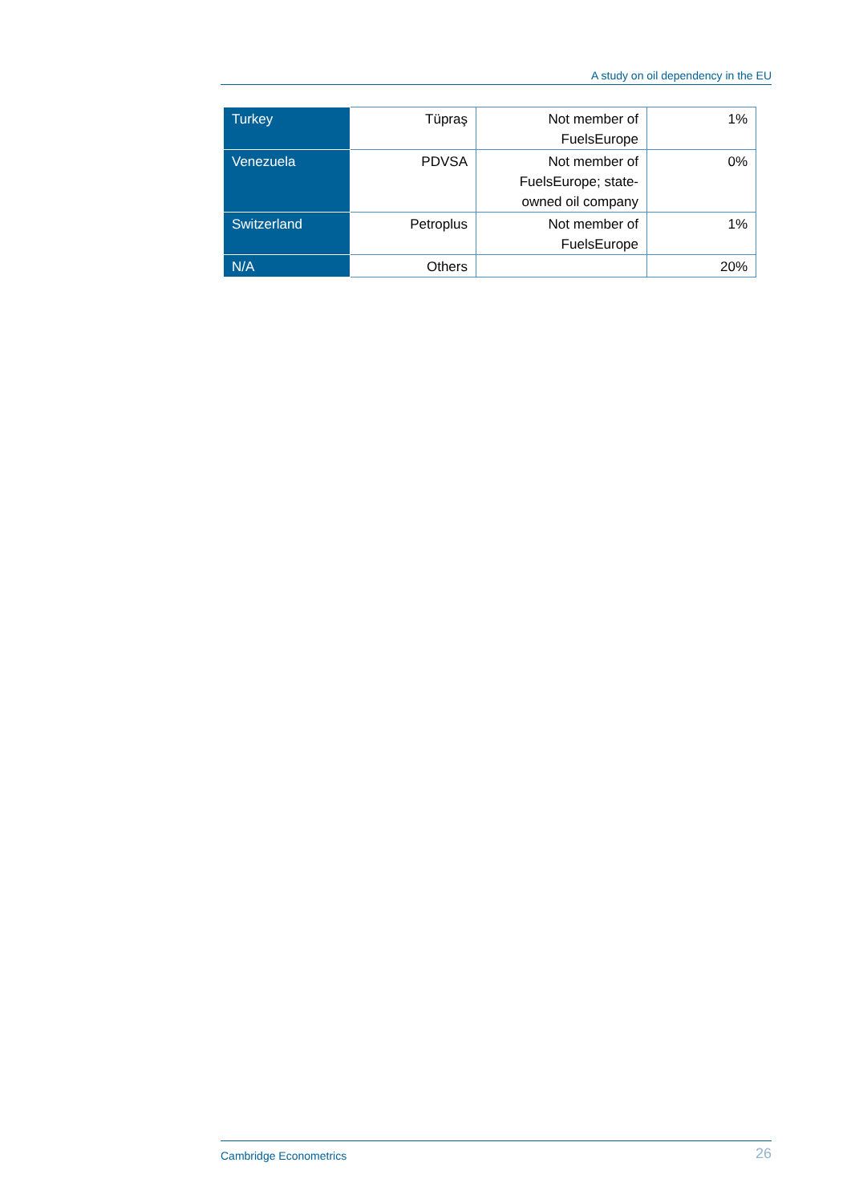A study on oil dependency in the EU
| Turkey | Tüpraş | Not member of FuelsEurope | 1% |
| Venezuela | PDVSA | Not member of FuelsEurope; state-owned oil company | 0% |
| Switzerland | Petroplus | Not member of FuelsEurope | 1% |
| N/A | Others | | 20% |
Cambridge Econometrics 26